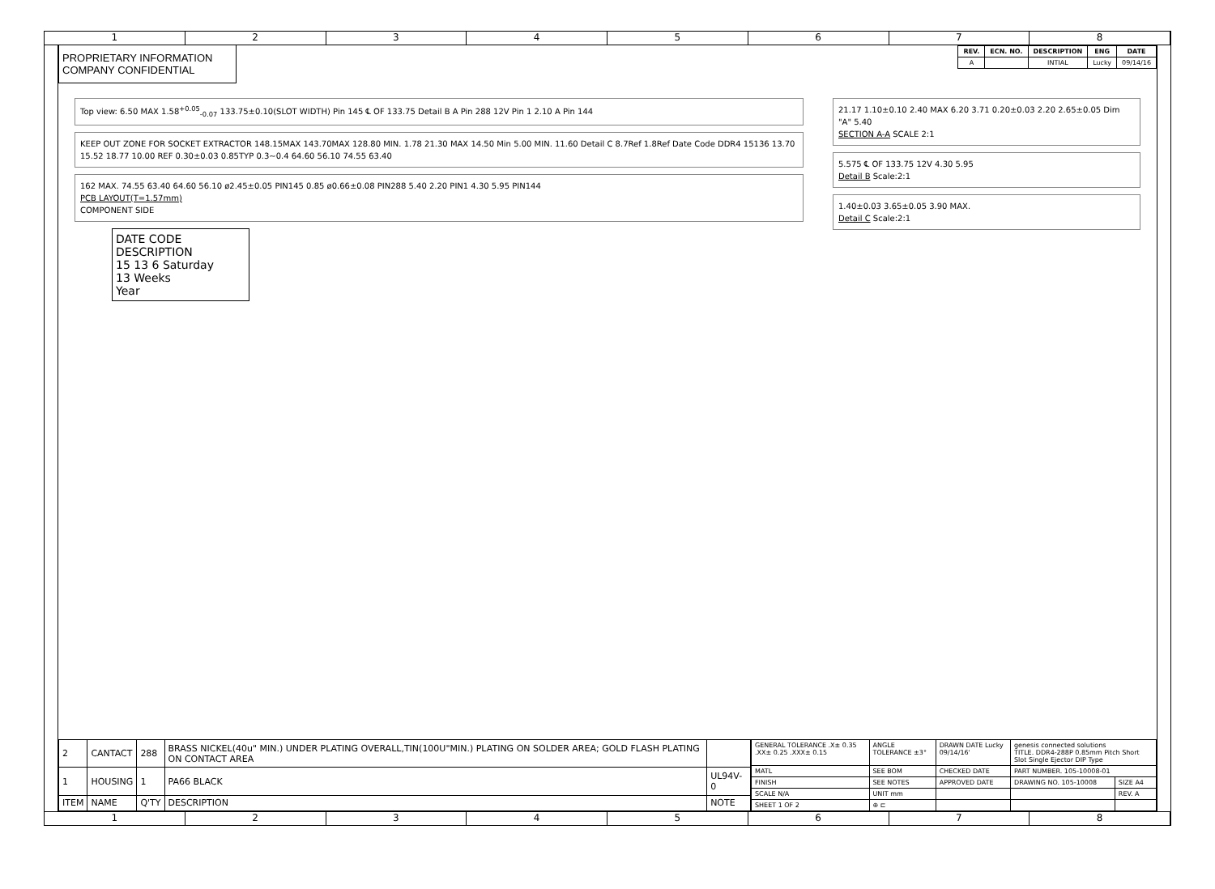1 2 3 4 5 6 7 8
PROPRIETARY INFORMATION
COMPANY CONFIDENTIAL
| REV. | ECN. NO. | DESCRIPTION | ENG | DATE |
| --- | --- | --- | --- | --- |
| A | | INTIAL | Lucky | 09/14/16 |
Top view: 6.50 MAX 1.58<sup>+0.05</sup><sub>-0.07</sub> 133.75±0.10(SLOT WIDTH) Pin 145 ℄ OF 133.75 Detail B A Pin 288 12V Pin 1 2.10 A Pin 144
KEEP OUT ZONE FOR SOCKET EXTRACTOR 148.15MAX 143.70MAX 128.80 MIN. 1.78 21.30 MAX 14.50 Min 5.00 MIN. 11.60 Detail C 8.7Ref 1.8Ref Date Code DDR4 15136 13.70 15.52 18.77 10.00 REF 0.30±0.03 0.85TYP 0.3~0.4 64.60 56.10 74.55 63.40
162 MAX. 74.55 63.40 64.60 56.10 ø2.45±0.05 PIN145 0.85 ø0.66±0.08 PIN288 5.40 2.20 PIN1 4.30 5.95 PIN144
PCB LAYOUT(T=1.57mm)
COMPONENT SIDE
DATE CODE DESCRIPTION
15 13 6 Saturday
13 Weeks
Year
21.17 1.10±0.10 2.40 MAX 6.20 3.71 0.20±0.03 2.20 2.65±0.05 Dim "A" 5.40
SECTION A-A SCALE 2:1
5.575 ℄ OF 133.75 12V 4.30 5.95
Detail B Scale:2:1
1.40±0.03 3.65±0.05 3.90 MAX.
Detail C Scale:2:1
| 2 | CANTACT | 288 | BRASS NICKEL(40u" MIN.) UNDER PLATING OVERALL,TIN(100U"MIN.) PLATING ON SOLDER AREA; GOLD FLASH PLATING ON CONTACT AREA | |
| 1 | HOUSING | 1 | PA66 BLACK | UL94V-0 |
| ITEM | NAME | Q'TY | DESCRIPTION | NOTE |
| GENERAL TOLERANCE .X± 0.35 .XX± 0.25 .XXX± 0.15 | | ANGLE TOLERANCE ±3° | DRAWN DATE Lucky 09/14/16' | genesis connected solutions TITLE. DDR4-288P 0.85mm Pitch Short Slot Single Ejector DIP Type | |
| MATL | SEE BOM | | CHECKED DATE | PART NUMBER. 105-10008-01 | |
| FINISH | SEE NOTES | | APPROVED DATE | DRAWING NO. 105-10008 | SIZE A4 |
| SCALE N/A | UNIT mm | | | | REV. A |
| SHEET 1 OF 2 | | ⊕ ⊏ | | | |
1 2 3 4 5 6 7 8